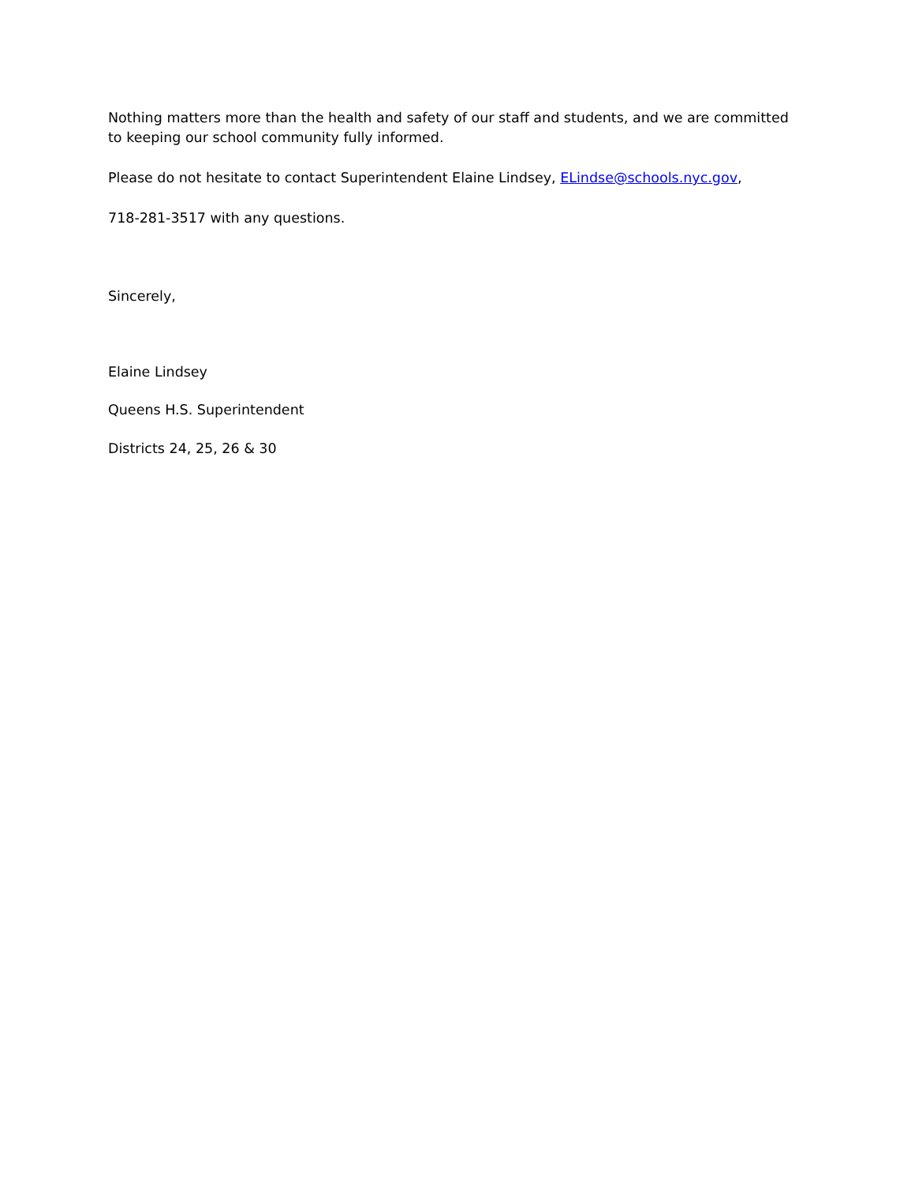Nothing matters more than the health and safety of our staff and students, and we are committed to keeping our school community fully informed.
Please do not hesitate to contact Superintendent Elaine Lindsey, ELindse@schools.nyc.gov,
718-281-3517 with any questions.
Sincerely,
Elaine Lindsey
Queens H.S. Superintendent
Districts 24, 25, 26 & 30